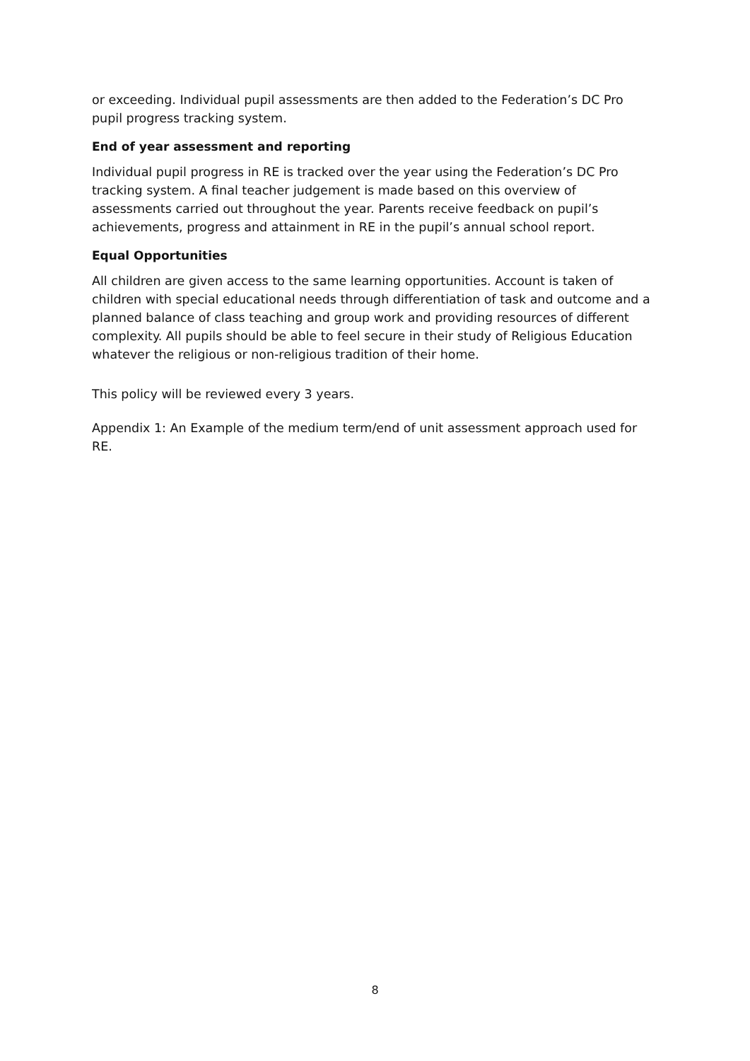or exceeding. Individual pupil assessments are then added to the Federation’s DC Pro pupil progress tracking system.
End of year assessment and reporting
Individual pupil progress in RE is tracked over the year using the Federation’s DC Pro tracking system. A final teacher judgement is made based on this overview of assessments carried out throughout the year. Parents receive feedback on pupil’s achievements, progress and attainment in RE in the pupil’s annual school report.
Equal Opportunities
All children are given access to the same learning opportunities. Account is taken of children with special educational needs through differentiation of task and outcome and a planned balance of class teaching and group work and providing resources of different complexity. All pupils should be able to feel secure in their study of Religious Education whatever the religious or non-religious tradition of their home.
This policy will be reviewed every 3 years.
Appendix 1: An Example of the medium term/end of unit assessment approach used for RE.
8